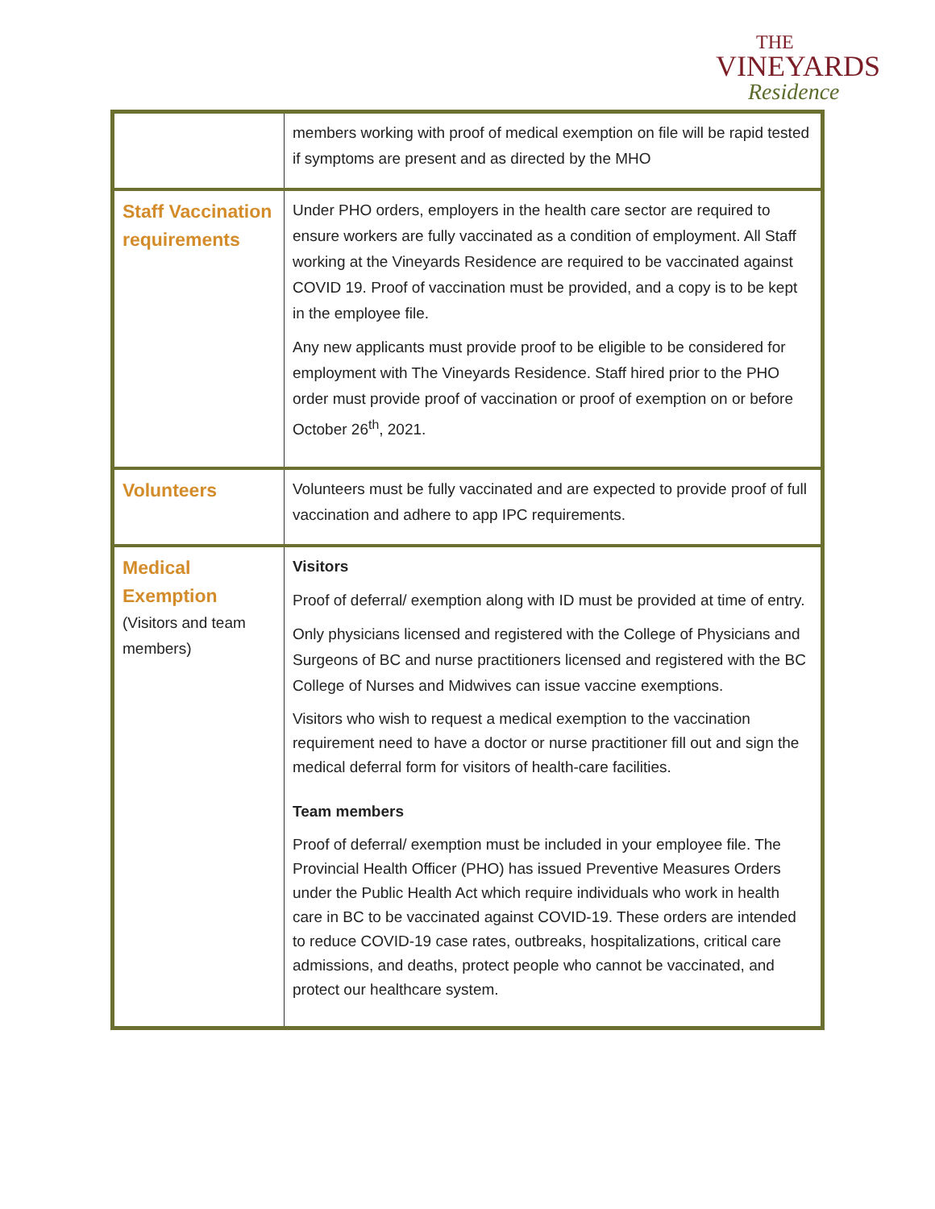THE
VINEYARDS
Residence
| | members working with proof of medical exemption on file will be rapid tested if symptoms are present and as directed by the MHO |
| Staff Vaccination requirements | Under PHO orders, employers in the health care sector are required to ensure workers are fully vaccinated as a condition of employment. All Staff working at the Vineyards Residence are required to be vaccinated against COVID 19. Proof of vaccination must be provided, and a copy is to be kept in the employee file. Any new applicants must provide proof to be eligible to be considered for employment with The Vineyards Residence. Staff hired prior to the PHO order must provide proof of vaccination or proof of exemption on or before October 26<sup>th</sup>, 2021. |
| Volunteers | Volunteers must be fully vaccinated and are expected to provide proof of full vaccination and adhere to app IPC requirements. |
| Medical Exemption (Visitors and team members) | Visitors Proof of deferral/ exemption along with ID must be provided at time of entry. Only physicians licensed and registered with the College of Physicians and Surgeons of BC and nurse practitioners licensed and registered with the BC College of Nurses and Midwives can issue vaccine exemptions. Visitors who wish to request a medical exemption to the vaccination requirement need to have a doctor or nurse practitioner fill out and sign the medical deferral form for visitors of health-care facilities. Team members Proof of deferral/ exemption must be included in your employee file. The Provincial Health Officer (PHO) has issued Preventive Measures Orders under the Public Health Act which require individuals who work in health care in BC to be vaccinated against COVID-19. These orders are intended to reduce COVID-19 case rates, outbreaks, hospitalizations, critical care admissions, and deaths, protect people who cannot be vaccinated, and protect our healthcare system. |